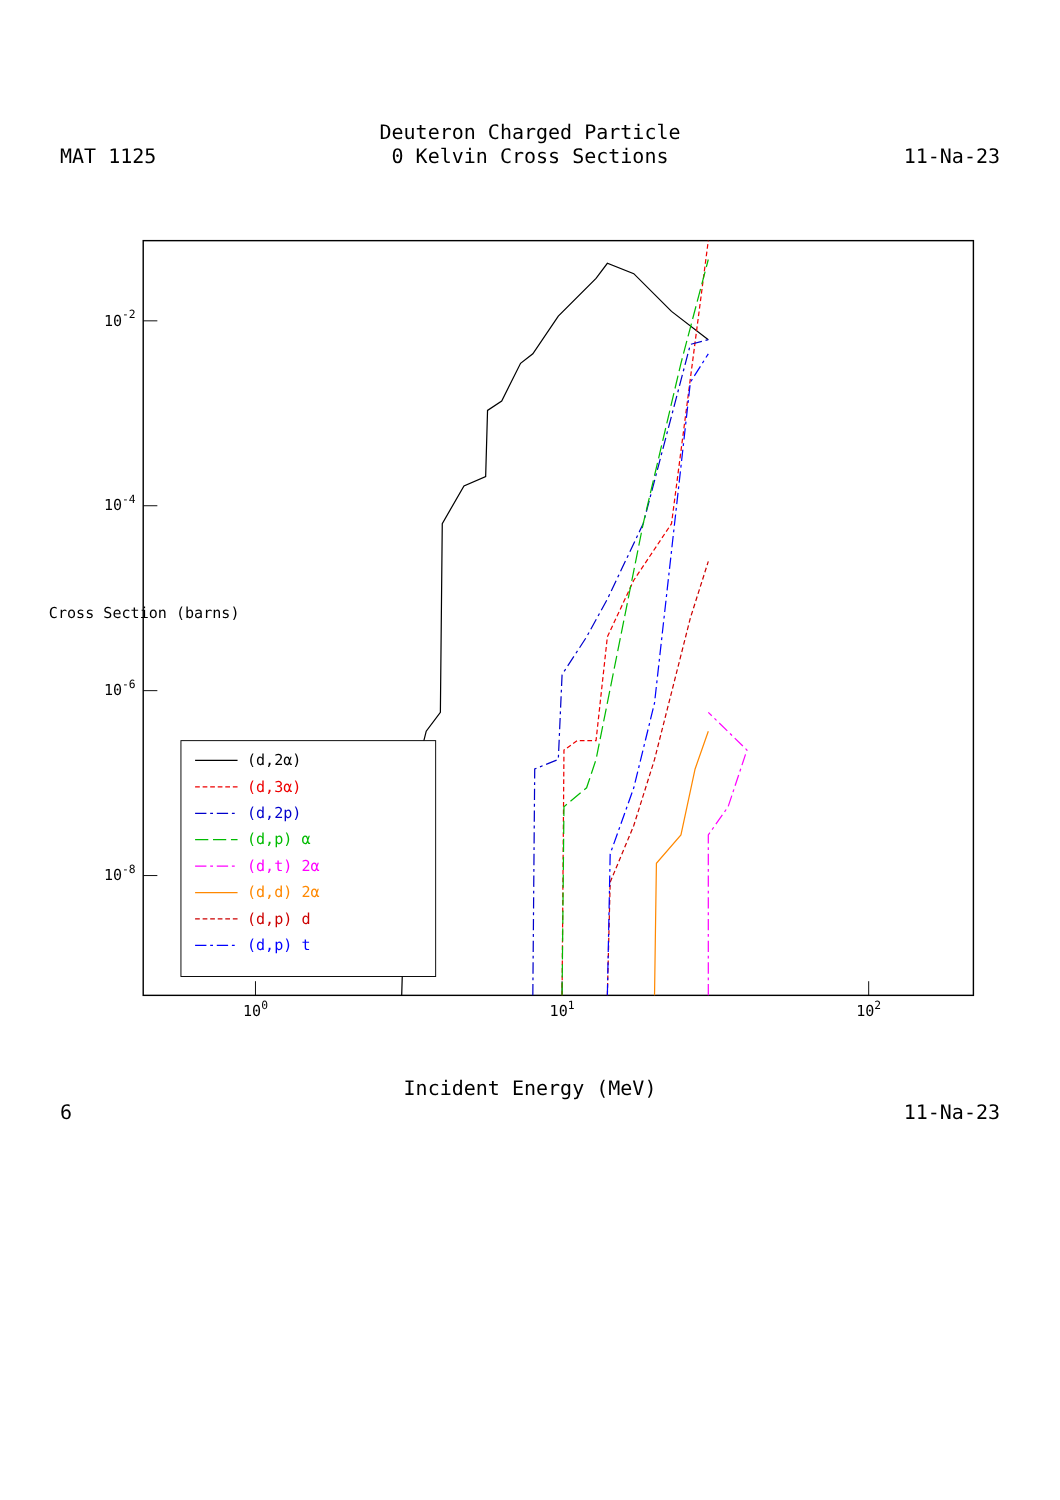MAT 1125
Deuteron Charged Particle
0 Kelvin Cross Sections
11-Na-23
100
101
102
10-2
10-4
10-6
10-8
Cross Section (barns)
(d,2α)
(d,3α)
(d,2p)
(d,p) α
(d,t) 2α
(d,d) 2α
(d,p) d
(d,p) t
Incident Energy (MeV)
6
11-Na-23